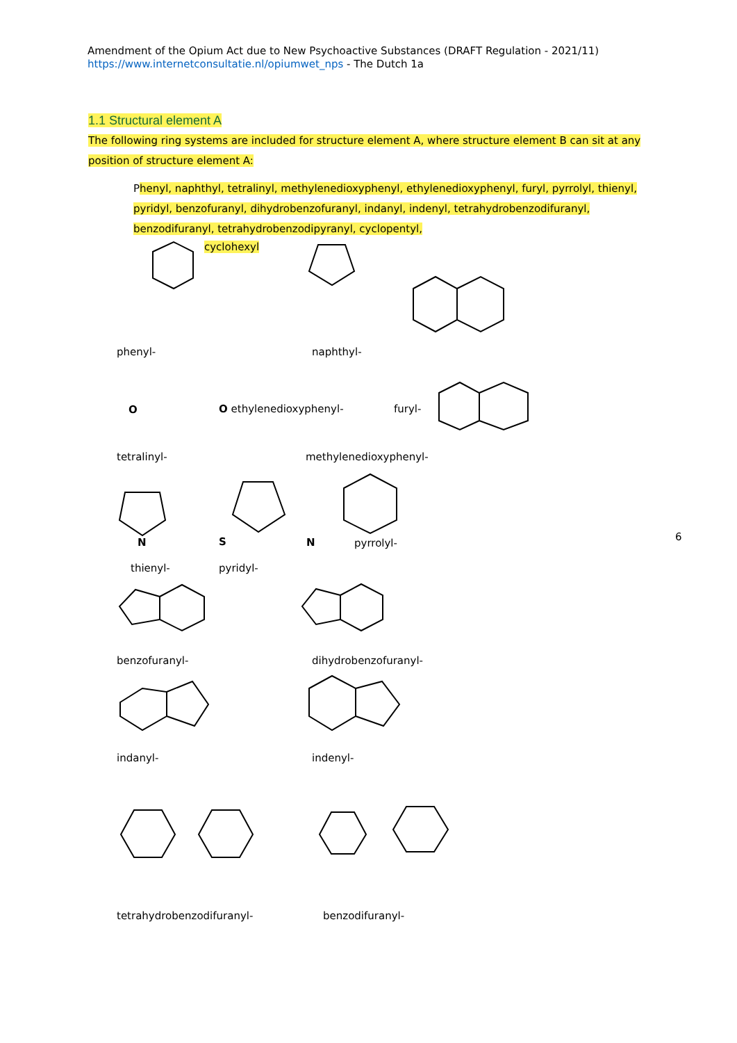Amendment of the Opium Act due to New Psychoactive Substances (DRAFT Regulation - 2021/11)
https://www.internetconsultatie.nl/opiumwet_nps - The Dutch 1a
1.1 Structural element A
The following ring systems are included for structure element A, where structure element B can sit at any position of structure element A:
Phenyl, naphthyl, tetralinyl, methylenedioxyphenyl, ethylenedioxyphenyl, furyl, pyrrolyl, thienyl, pyridyl, benzofuranyl, dihydrobenzofuranyl, indanyl, indenyl, tetrahydrobenzodifuranyl, benzodifuranyl, tetrahydrobenzodipyranyl, cyclopentyl,
cyclohexyl
phenyl- naphthyl-
O O ethylenedioxyphenyl- furyl-
tetralinyl- methylenedioxyphenyl-
N S N pyrrolyl-
6
thienyl- pyridyl-
benzofuranyl- dihydrobenzofuranyl-
indanyl- indenyl-
tetrahydrobenzodifuranyl- benzodifuranyl-